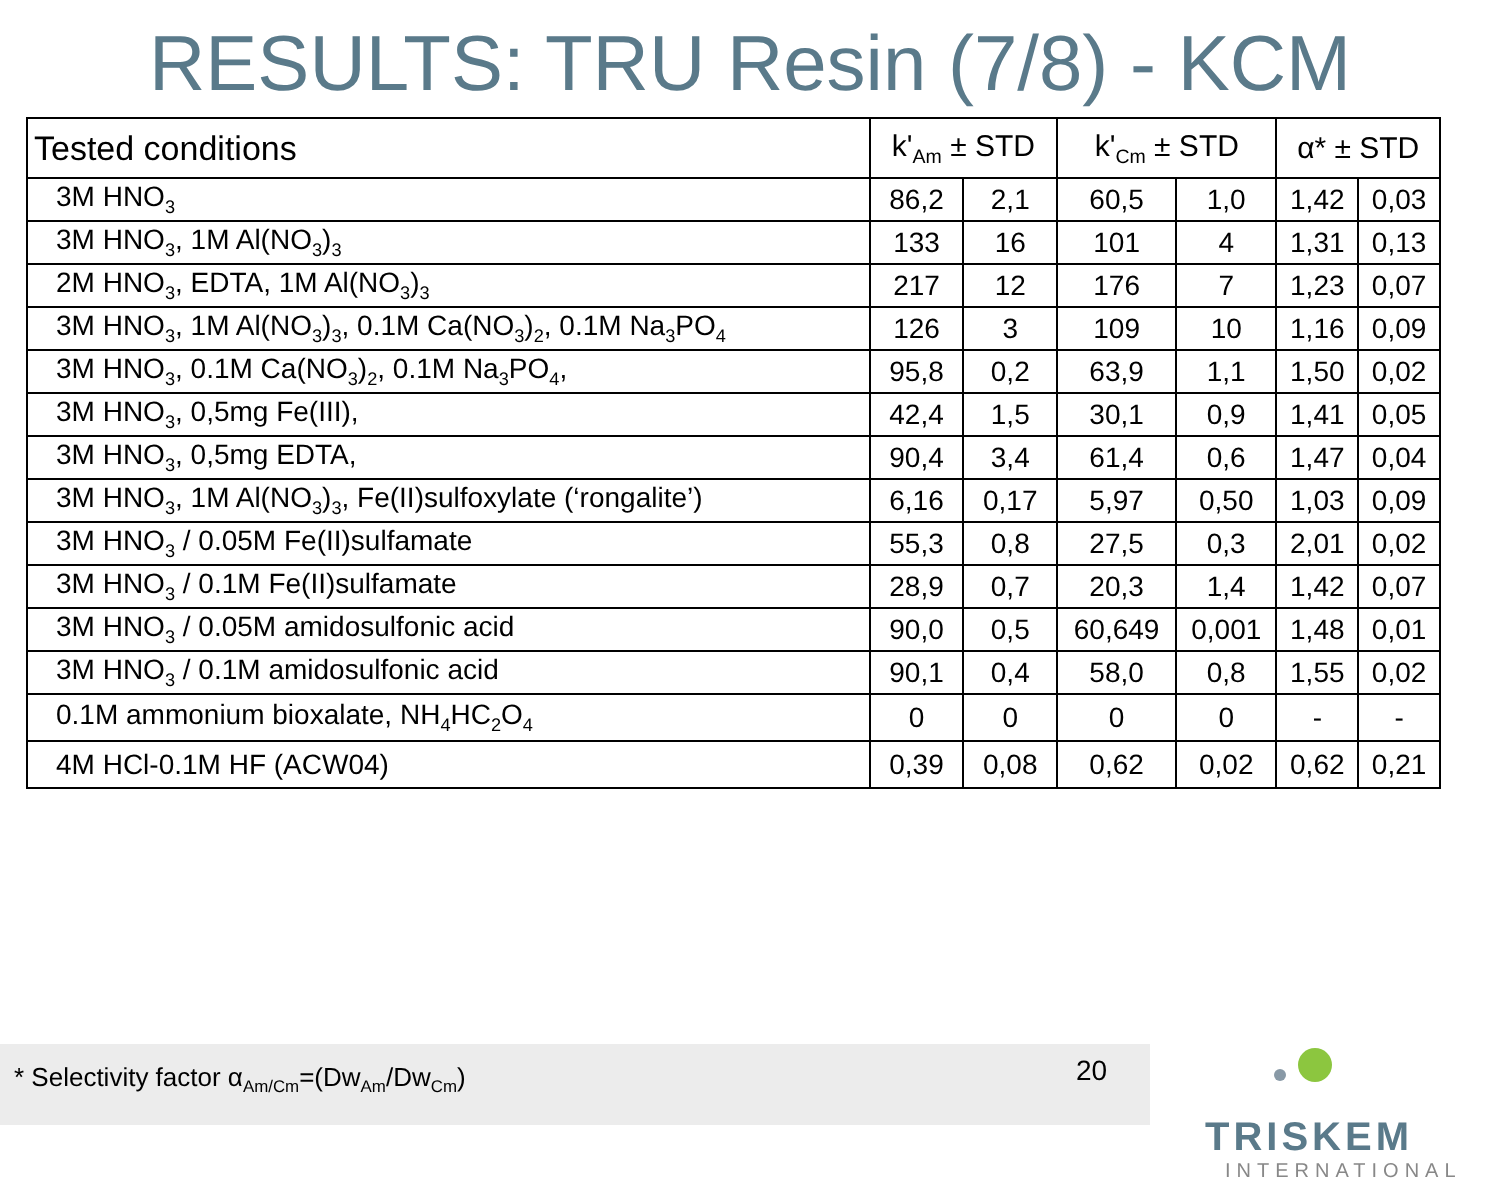RESULTS: TRU Resin (7/8) - KCM
| Tested conditions | k'<sub>Am</sub> ± STD | | k'<sub>Cm</sub> ± STD | | α* ± STD | |
| --- | --- | --- | --- | --- | --- | --- |
| 3M HNO<sub>3</sub> | 86,2 | 2,1 | 60,5 | 1,0 | 1,42 | 0,03 |
| 3M HNO<sub>3</sub>, 1M Al(NO<sub>3</sub>)<sub>3</sub> | 133 | 16 | 101 | 4 | 1,31 | 0,13 |
| 2M HNO<sub>3</sub>, EDTA, 1M Al(NO<sub>3</sub>)<sub>3</sub> | 217 | 12 | 176 | 7 | 1,23 | 0,07 |
| 3M HNO<sub>3</sub>, 1M Al(NO<sub>3</sub>)<sub>3</sub>, 0.1M Ca(NO<sub>3</sub>)<sub>2</sub>, 0.1M Na<sub>3</sub>PO<sub>4</sub> | 126 | 3 | 109 | 10 | 1,16 | 0,09 |
| 3M HNO<sub>3</sub>, 0.1M Ca(NO<sub>3</sub>)<sub>2</sub>, 0.1M Na<sub>3</sub>PO<sub>4</sub>, | 95,8 | 0,2 | 63,9 | 1,1 | 1,50 | 0,02 |
| 3M HNO<sub>3</sub>, 0,5mg Fe(III), | 42,4 | 1,5 | 30,1 | 0,9 | 1,41 | 0,05 |
| 3M HNO<sub>3</sub>, 0,5mg EDTA, | 90,4 | 3,4 | 61,4 | 0,6 | 1,47 | 0,04 |
| 3M HNO<sub>3</sub>, 1M Al(NO<sub>3</sub>)<sub>3</sub>, Fe(II)sulfoxylate (‘rongalite’) | 6,16 | 0,17 | 5,97 | 0,50 | 1,03 | 0,09 |
| 3M HNO<sub>3</sub> / 0.05M Fe(II)sulfamate | 55,3 | 0,8 | 27,5 | 0,3 | 2,01 | 0,02 |
| 3M HNO<sub>3</sub> / 0.1M Fe(II)sulfamate | 28,9 | 0,7 | 20,3 | 1,4 | 1,42 | 0,07 |
| 3M HNO<sub>3</sub> / 0.05M amidosulfonic acid | 90,0 | 0,5 | 60,649 | 0,001 | 1,48 | 0,01 |
| 3M HNO<sub>3</sub> / 0.1M amidosulfonic acid | 90,1 | 0,4 | 58,0 | 0,8 | 1,55 | 0,02 |
| 0.1M ammonium bioxalate, NH<sub>4</sub>HC<sub>2</sub>O<sub>4</sub> | 0 | 0 | 0 | 0 | - | - |
| 4M HCl-0.1M HF (ACW04) | 0,39 | 0,08 | 0,62 | 0,02 | 0,62 | 0,21 |
* Selectivity factor α<sub>Am/Cm</sub>=(Dw<sub>Am</sub>/Dw<sub>Cm</sub>) 20
TRISKEM
INTERNATIONAL